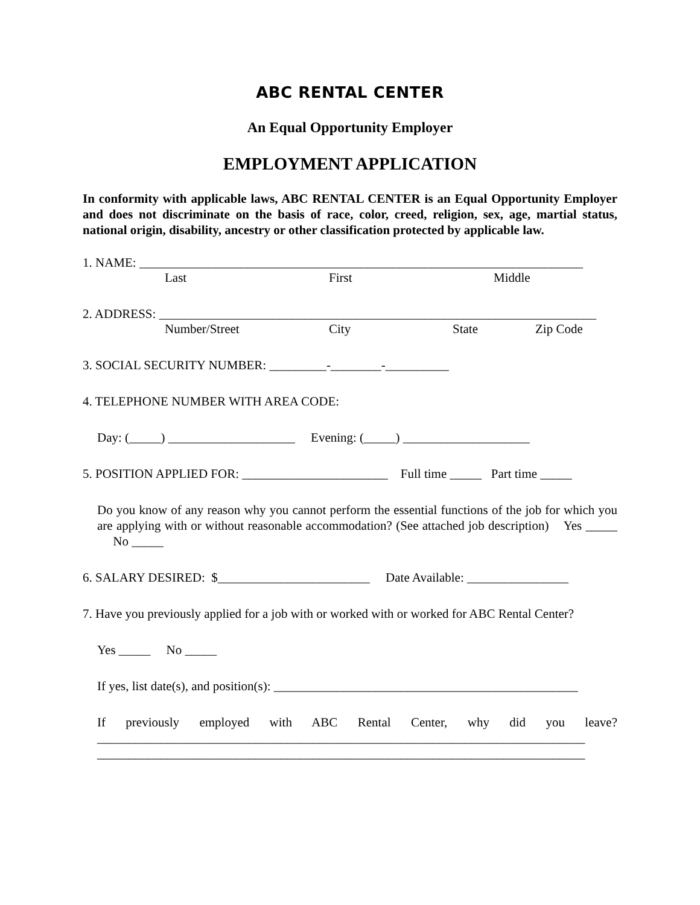ABC RENTAL CENTER
An Equal Opportunity Employer
EMPLOYMENT APPLICATION
In conformity with applicable laws, ABC RENTAL CENTER is an Equal Opportunity Employer and does not discriminate on the basis of race, color, creed, religion, sex, age, martial status, national origin, disability, ancestry or other classification protected by applicable law.
1. NAME: ______________________________________________________________________
Last First Middle
2. ADDRESS: _____________________________________________________________________
Number/Street City State Zip Code
3. SOCIAL SECURITY NUMBER: _________-________-__________
4. TELEPHONE NUMBER WITH AREA CODE:
Day: (_____) ____________________ Evening: (_____) ____________________
5. POSITION APPLIED FOR: _______________________ Full time _____ Part time _____
Do you know of any reason why you cannot perform the essential functions of the job for which you are applying with or without reasonable accommodation? (See attached job description) Yes _____ No _____
6. SALARY DESIRED: $________________________ Date Available: ________________
7. Have you previously applied for a job with or worked with or worked for ABC Rental Center?
Yes _____ No _____
If yes, list date(s), and position(s): ________________________________________________
If previously employed with ABC Rental Center, why did you leave?
_____________________________________________________________________________
_____________________________________________________________________________